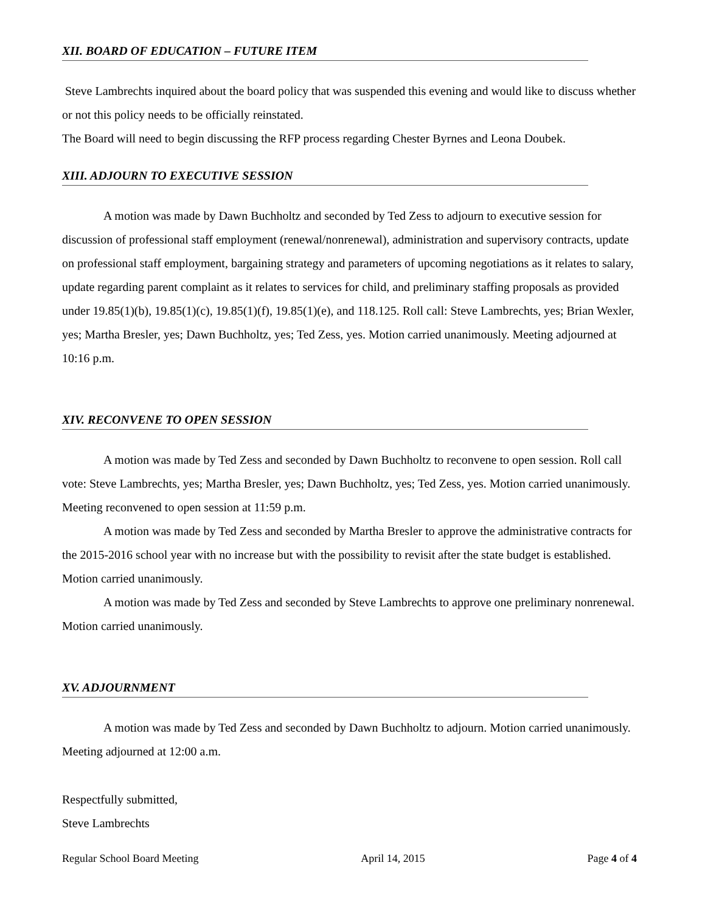XII. BOARD OF EDUCATION – FUTURE ITEM
Steve Lambrechts inquired about the board policy that was suspended this evening and would like to discuss whether or not this policy needs to be officially reinstated.
The Board will need to begin discussing the RFP process regarding Chester Byrnes and Leona Doubek.
XIII. ADJOURN TO EXECUTIVE SESSION
A motion was made by Dawn Buchholtz and seconded by Ted Zess to adjourn to executive session for discussion of professional staff employment (renewal/nonrenewal), administration and supervisory contracts, update on professional staff employment, bargaining strategy and parameters of upcoming negotiations as it relates to salary, update regarding parent complaint as it relates to services for child, and preliminary staffing proposals as provided under 19.85(1)(b), 19.85(1)(c), 19.85(1)(f), 19.85(1)(e), and 118.125. Roll call: Steve Lambrechts, yes; Brian Wexler, yes; Martha Bresler, yes; Dawn Buchholtz, yes; Ted Zess, yes. Motion carried unanimously. Meeting adjourned at 10:16 p.m.
XIV. RECONVENE TO OPEN SESSION
A motion was made by Ted Zess and seconded by Dawn Buchholtz to reconvene to open session. Roll call vote: Steve Lambrechts, yes; Martha Bresler, yes; Dawn Buchholtz, yes; Ted Zess, yes. Motion carried unanimously. Meeting reconvened to open session at 11:59 p.m.
A motion was made by Ted Zess and seconded by Martha Bresler to approve the administrative contracts for the 2015-2016 school year with no increase but with the possibility to revisit after the state budget is established. Motion carried unanimously.
A motion was made by Ted Zess and seconded by Steve Lambrechts to approve one preliminary nonrenewal. Motion carried unanimously.
XV. ADJOURNMENT
A motion was made by Ted Zess and seconded by Dawn Buchholtz to adjourn. Motion carried unanimously. Meeting adjourned at 12:00 a.m.
Respectfully submitted,
Steve Lambrechts
Regular School Board Meeting April 14, 2015 Page 4 of 4